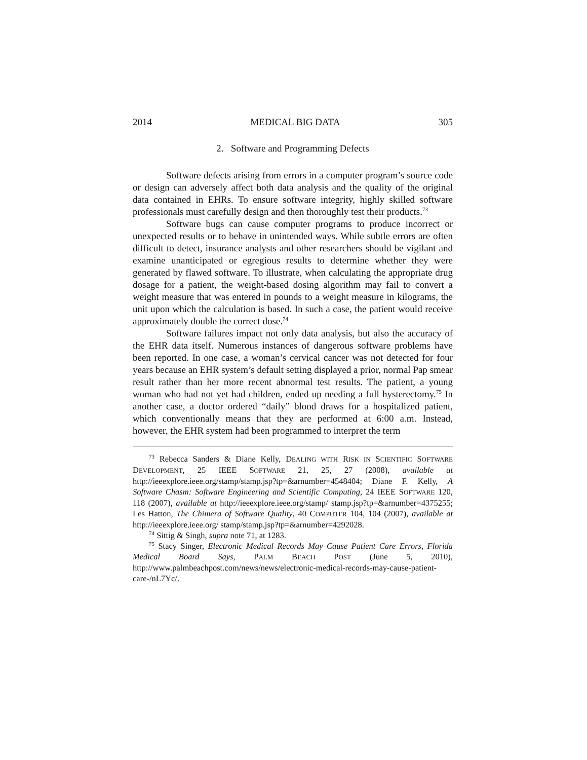2014 MEDICAL BIG DATA 305
2. Software and Programming Defects
Software defects arising from errors in a computer program’s source code or design can adversely affect both data analysis and the quality of the original data contained in EHRs. To ensure software integrity, highly skilled software professionals must carefully design and then thoroughly test their products.<sup>73</sup>
Software bugs can cause computer programs to produce incorrect or unexpected results or to behave in unintended ways. While subtle errors are often difficult to detect, insurance analysts and other researchers should be vigilant and examine unanticipated or egregious results to determine whether they were generated by flawed software. To illustrate, when calculating the appropriate drug dosage for a patient, the weight-based dosing algorithm may fail to convert a weight measure that was entered in pounds to a weight measure in kilograms, the unit upon which the calculation is based. In such a case, the patient would receive approximately double the correct dose.<sup>74</sup>
Software failures impact not only data analysis, but also the accuracy of the EHR data itself. Numerous instances of dangerous software problems have been reported. In one case, a woman’s cervical cancer was not detected for four years because an EHR system’s default setting displayed a prior, normal Pap smear result rather than her more recent abnormal test results. The patient, a young woman who had not yet had children, ended up needing a full hysterectomy.<sup>75</sup> In another case, a doctor ordered “daily” blood draws for a hospitalized patient, which conventionally means that they are performed at 6:00 a.m. Instead, however, the EHR system had been programmed to interpret the term
<sup>73</sup> Rebecca Sanders & Diane Kelly, DEALING WITH RISK IN SCIENTIFIC SOFTWARE DEVELOPMENT, 25 IEEE SOFTWARE 21, 25, 27 (2008), available at http://ieeexplore.ieee.org/stamp/stamp.jsp?tp=&arnumber=4548404; Diane F. Kelly, A Software Chasm: Software Engineering and Scientific Computing, 24 IEEE SOFTWARE 120, 118 (2007), available at http://ieeexplore.ieee.org/stamp/ stamp.jsp?tp=&arnumber=4375255; Les Hatton, The Chimera of Software Quality, 40 COMPUTER 104, 104 (2007), available at http://ieeexplore.ieee.org/ stamp/stamp.jsp?tp=&arnumber=4292028.
<sup>74</sup> Sittig & Singh, supra note 71, at 1283.
<sup>75</sup> Stacy Singer, Electronic Medical Records May Cause Patient Care Errors, Florida Medical Board Says, PALM BEACH POST (June 5, 2010), http://www.palmbeachpost.com/news/news/electronic-medical-records-may-cause-patient-care-/nL7Yc/.